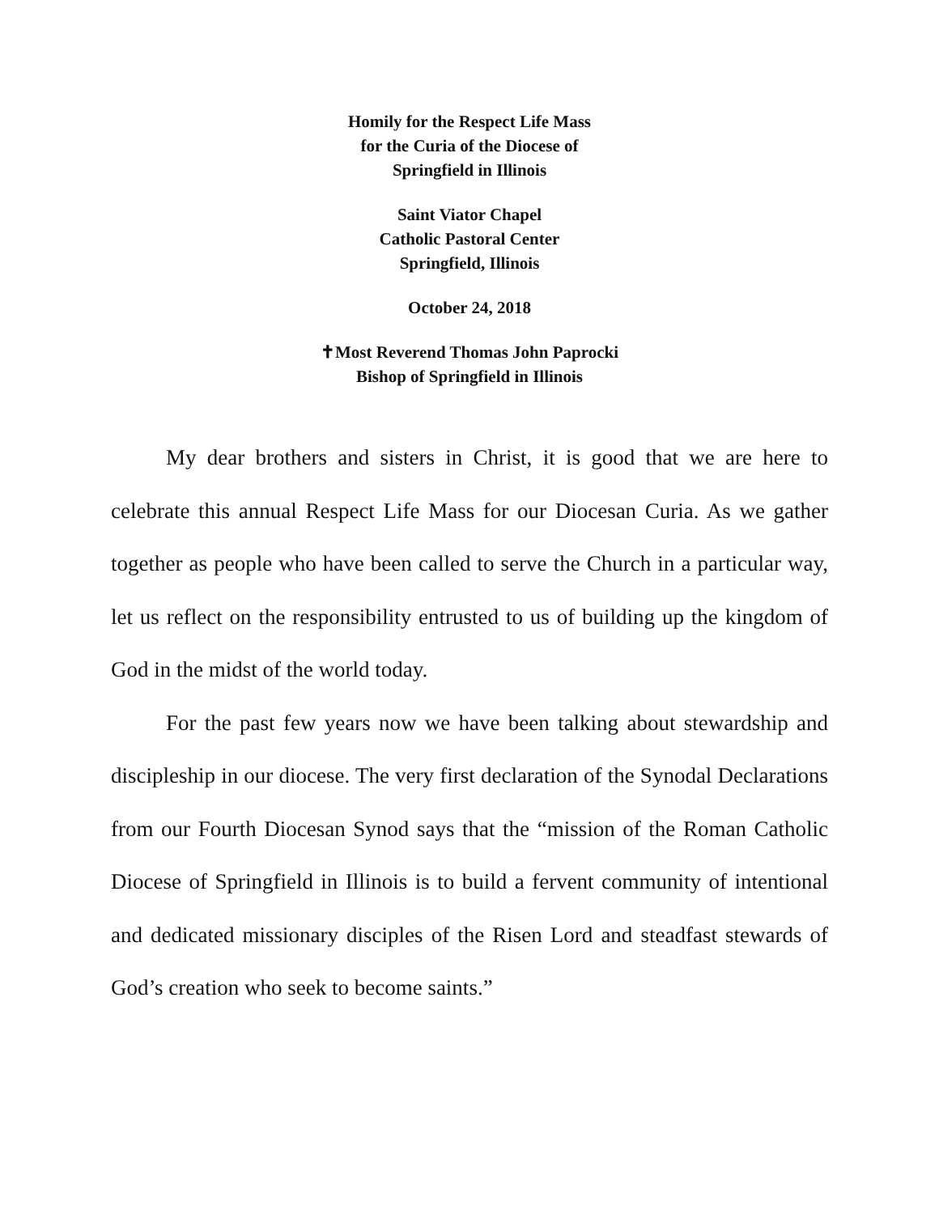Homily for the Respect Life Mass
for the Curia of the Diocese of
Springfield in Illinois
Saint Viator Chapel
Catholic Pastoral Center
Springfield, Illinois
October 24, 2018
✝Most Reverend Thomas John Paprocki
Bishop of Springfield in Illinois
My dear brothers and sisters in Christ, it is good that we are here to celebrate this annual Respect Life Mass for our Diocesan Curia. As we gather together as people who have been called to serve the Church in a particular way, let us reflect on the responsibility entrusted to us of building up the kingdom of God in the midst of the world today.
For the past few years now we have been talking about stewardship and discipleship in our diocese. The very first declaration of the Synodal Declarations from our Fourth Diocesan Synod says that the “mission of the Roman Catholic Diocese of Springfield in Illinois is to build a fervent community of intentional and dedicated missionary disciples of the Risen Lord and steadfast stewards of God’s creation who seek to become saints.”